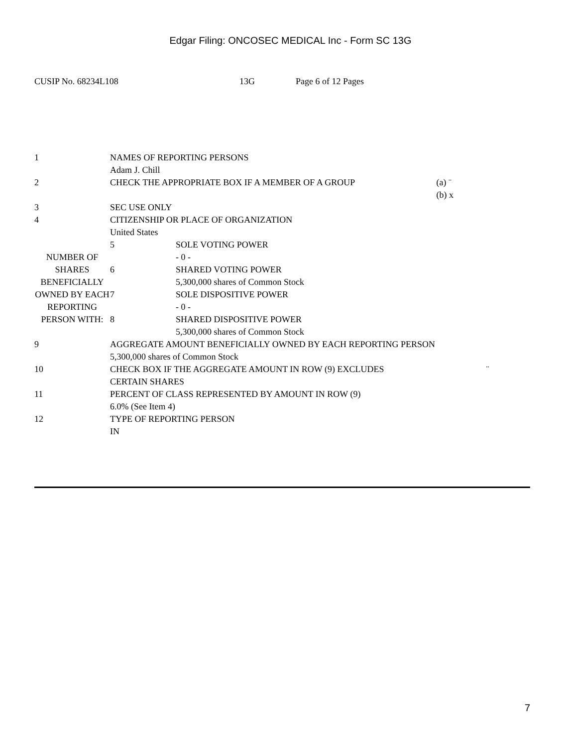Edgar Filing: ONCOSEC MEDICAL Inc - Form SC 13G
CUSIP No. 68234L108 13G Page 6 of 12 Pages
| 1 | NAMES OF REPORTING PERSONS Adam J. Chill | | |
| 2 | CHECK THE APPROPRIATE BOX IF A MEMBER OF A GROUP | | (a) ¨ (b) x |
| 3 | SEC USE ONLY | | |
| 4 | CITIZENSHIP OR PLACE OF ORGANIZATION United States | | |
| NUMBER OF SHARES BENEFICIALLY OWNED BY EACH REPORTING PERSON WITH: | 5 | SOLE VOTING POWER - 0 - | |
| | 6 | SHARED VOTING POWER 5,300,000 shares of Common Stock | |
| | 7 | SOLE DISPOSITIVE POWER - 0 - | |
| | 8 | SHARED DISPOSITIVE POWER 5,300,000 shares of Common Stock | |
| 9 | AGGREGATE AMOUNT BENEFICIALLY OWNED BY EACH REPORTING PERSON 5,300,000 shares of Common Stock | | |
| 10 | CHECK BOX IF THE AGGREGATE AMOUNT IN ROW (9) EXCLUDES CERTAIN SHARES | | ¨ |
| 11 | PERCENT OF CLASS REPRESENTED BY AMOUNT IN ROW (9) 6.0% (See Item 4) | | |
| 12 | TYPE OF REPORTING PERSON IN | | |
7